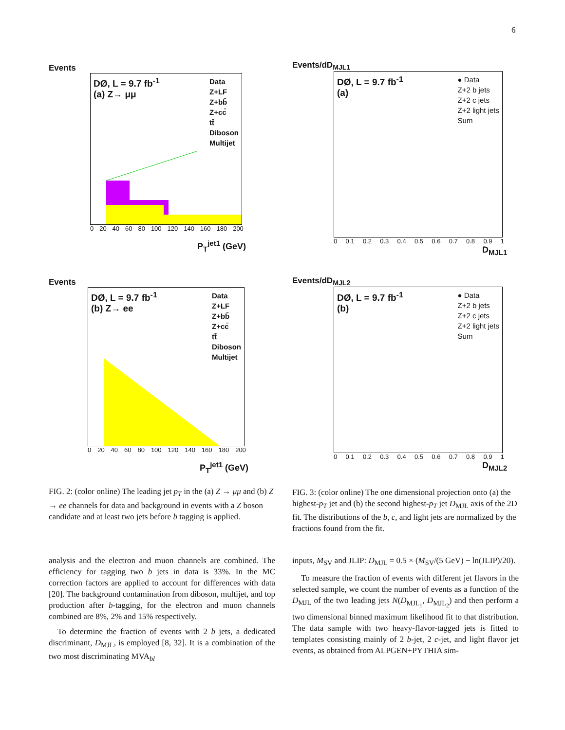6
Events
DØ, L = 9.7 fb<sup>-1</sup>
(a) Z→ μμ
Data
Z+LF
Z+bb̄
Z+cc̄
tt̄
Diboson
Multijet
0 20 40 60 80 100 120 140 160 180 200
P<sub>T</sub><sup>jet1</sup> (GeV)
Events
DØ, L = 9.7 fb<sup>-1</sup>
(b) Z→ ee
Data
Z+LF
Z+bb̄
Z+cc̄
tt̄
Diboson
Multijet
0 20 40 60 80 100 120 140 160 180 200
P<sub>T</sub><sup>jet1</sup> (GeV)
FIG. 2: (color online) The leading jet p<sub>T</sub> in the (a) Z → μμ and (b) Z → ee channels for data and background in events with a Z boson candidate and at least two jets before b tagging is applied.
Events/dD<sub>MJL1</sub>
DØ, L = 9.7 fb<sup>-1</sup>
(a)
● Data
Z+2 b jets
Z+2 c jets
Z+2 light jets
Sum
0 0.1 0.2 0.3 0.4 0.5 0.6 0.7 0.8 0.9 1
D<sub>MJL1</sub>
Events/dD<sub>MJL2</sub>
DØ, L = 9.7 fb<sup>-1</sup>
(b)
● Data
Z+2 b jets
Z+2 c jets
Z+2 light jets
Sum
0 0.1 0.2 0.3 0.4 0.5 0.6 0.7 0.8 0.9 1
D<sub>MJL2</sub>
FIG. 3: (color online) The one dimensional projection onto (a) the highest-p<sub>T</sub> jet and (b) the second highest-p<sub>T</sub> jet D<sub>MJL</sub> axis of the 2D fit. The distributions of the b, c, and light jets are normalized by the fractions found from the fit.
analysis and the electron and muon channels are combined. The efficiency for tagging two b jets in data is 33%. In the MC correction factors are applied to account for differences with data [20]. The background contamination from diboson, multijet, and top production after b-tagging, for the electron and muon channels combined are 8%, 2% and 15% respectively.
To determine the fraction of events with 2 b jets, a dedicated discriminant, D<sub>MJL</sub>, is employed [8, 32]. It is a combination of the two most discriminating MVA<sub>bl</sub>
inputs, M<sub>SV</sub> and JLIP: D<sub>MJL</sub> = 0.5 × (M<sub>SV</sub>/(5 GeV) − ln(JLIP)/20).
To measure the fraction of events with different jet flavors in the selected sample, we count the number of events as a function of the D<sub>MJL</sub> of the two leading jets N(D<sub>MJL<sub>1</sub></sub>, D<sub>MJL<sub>2</sub></sub>) and then perform a two dimensional binned maximum likelihood fit to that distribution. The data sample with two heavy-flavor-tagged jets is fitted to templates consisting mainly of 2 b-jet, 2 c-jet, and light flavor jet events, as obtained from ALPGEN+PYTHIA sim-